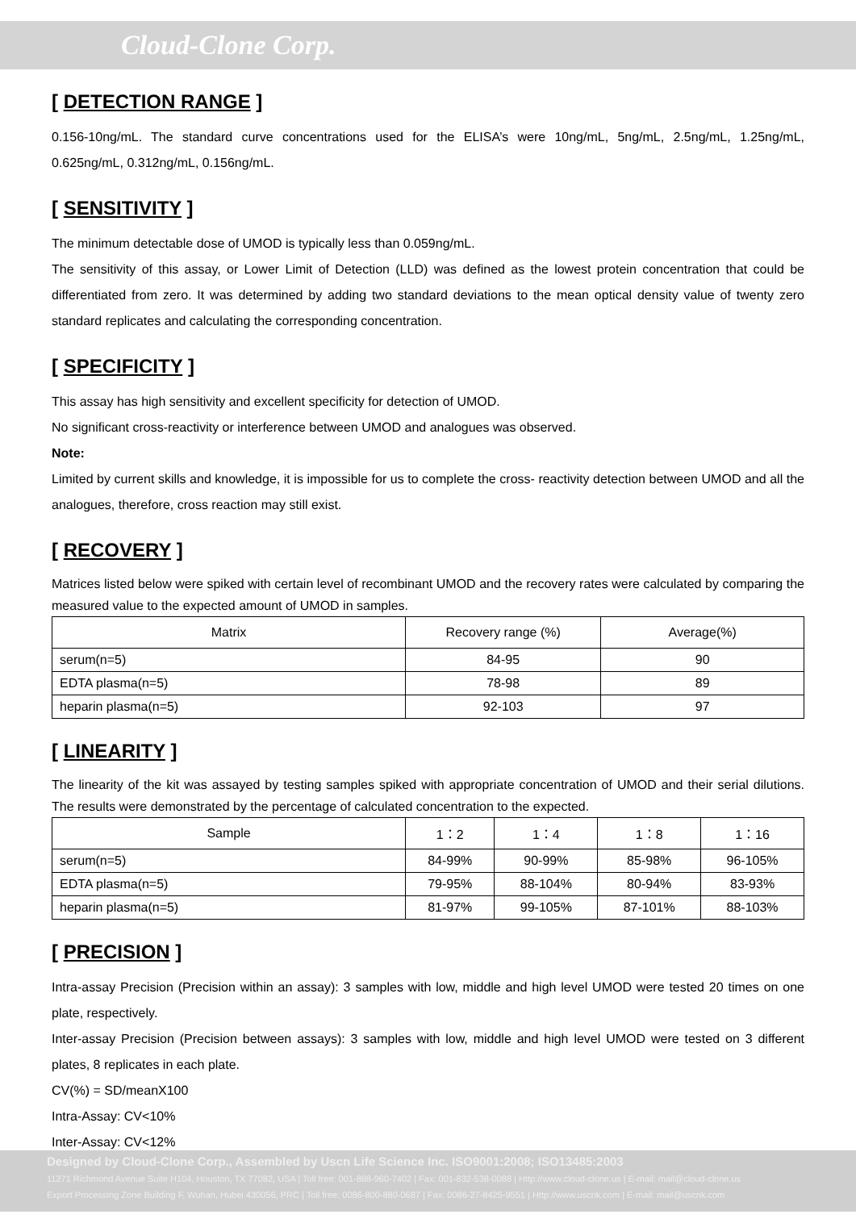Cloud-Clone Corp.
[ DETECTION RANGE ]
0.156-10ng/mL. The standard curve concentrations used for the ELISA’s were 10ng/mL, 5ng/mL, 2.5ng/mL, 1.25ng/mL, 0.625ng/mL, 0.312ng/mL, 0.156ng/mL.
[ SENSITIVITY ]
The minimum detectable dose of UMOD is typically less than 0.059ng/mL.
The sensitivity of this assay, or Lower Limit of Detection (LLD) was defined as the lowest protein concentration that could be differentiated from zero. It was determined by adding two standard deviations to the mean optical density value of twenty zero standard replicates and calculating the corresponding concentration.
[ SPECIFICITY ]
This assay has high sensitivity and excellent specificity for detection of UMOD.
No significant cross-reactivity or interference between UMOD and analogues was observed.
Note:
Limited by current skills and knowledge, it is impossible for us to complete the cross- reactivity detection between UMOD and all the analogues, therefore, cross reaction may still exist.
[ RECOVERY ]
Matrices listed below were spiked with certain level of recombinant UMOD and the recovery rates were calculated by comparing the measured value to the expected amount of UMOD in samples.
| Matrix | Recovery range (%) | Average(%) |
| --- | --- | --- |
| serum(n=5) | 84-95 | 90 |
| EDTA plasma(n=5) | 78-98 | 89 |
| heparin plasma(n=5) | 92-103 | 97 |
[ LINEARITY ]
The linearity of the kit was assayed by testing samples spiked with appropriate concentration of UMOD and their serial dilutions. The results were demonstrated by the percentage of calculated concentration to the expected.
| Sample | 1：2 | 1：4 | 1：8 | 1：16 |
| --- | --- | --- | --- | --- |
| serum(n=5) | 84-99% | 90-99% | 85-98% | 96-105% |
| EDTA plasma(n=5) | 79-95% | 88-104% | 80-94% | 83-93% |
| heparin plasma(n=5) | 81-97% | 99-105% | 87-101% | 88-103% |
[ PRECISION ]
Intra-assay Precision (Precision within an assay): 3 samples with low, middle and high level UMOD were tested 20 times on one plate, respectively.
Inter-assay Precision (Precision between assays): 3 samples with low, middle and high level UMOD were tested on 3 different plates, 8 replicates in each plate.
CV(%) = SD/meanX100
Intra-Assay: CV<10%
Inter-Assay: CV<12%
Designed by Cloud-Clone Corp., Assembled by Uscn Life Science Inc. ISO9001:2008; ISO13485:2003
11271 Richmond Avenue Suite H104, Houston, TX 77082, USA | Toll free: 001-888-960-7402 | Fax: 001-832-538-0088 | Http://www.cloud-clone.us | E-mail: mail@cloud-clone.us
Export Processing Zone Building F, Wuhan, Hubei 430056, PRC | Toll free: 0086-800-880-0687 | Fax: 0086-27-8425-9551 | Http://www.uscnk.com | E-mail: mail@uscnk.com